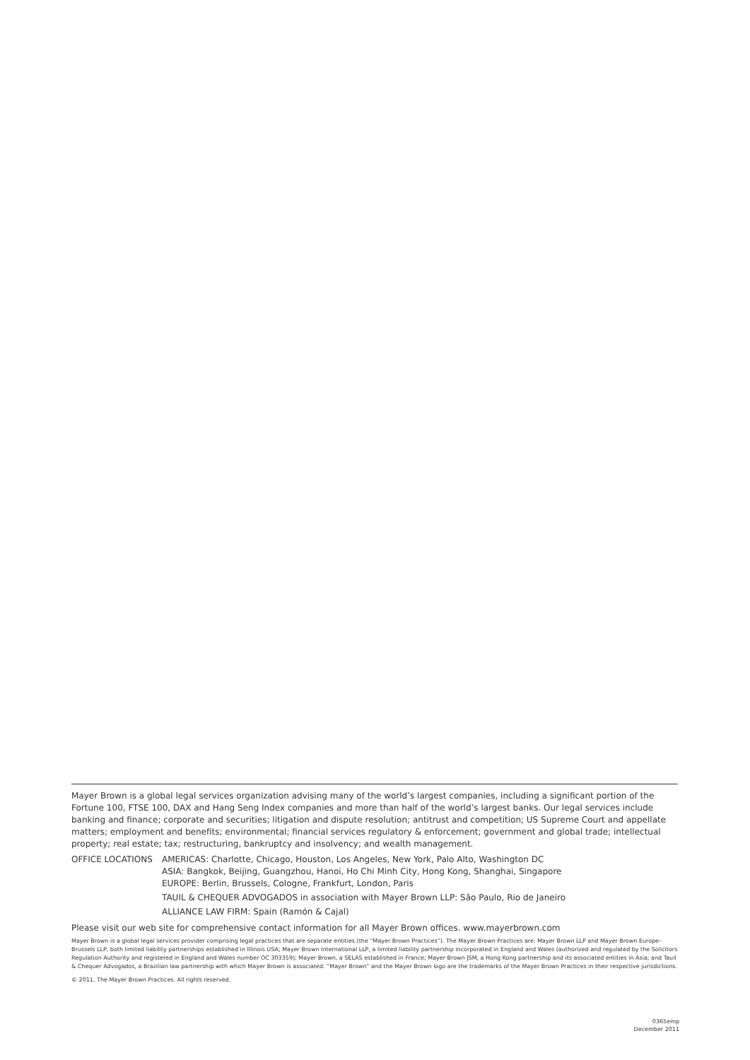Mayer Brown is a global legal services organization advising many of the world’s largest companies, including a significant portion of the Fortune 100, FTSE 100, DAX and Hang Seng Index companies and more than half of the world’s largest banks. Our legal services include banking and finance; corporate and securities; litigation and dispute resolution; antitrust and competition; US Supreme Court and appellate matters; employment and benefits; environmental; financial services regulatory & enforcement; government and global trade; intellectual property; real estate; tax; restructuring, bankruptcy and insolvency; and wealth management.
OFFICE LOCATIONS AMERICAS: Charlotte, Chicago, Houston, Los Angeles, New York, Palo Alto, Washington DC
ASIA: Bangkok, Beijing, Guangzhou, Hanoi, Ho Chi Minh City, Hong Kong, Shanghai, Singapore
EUROPE: Berlin, Brussels, Cologne, Frankfurt, London, Paris
TAUIL & CHEQUER ADVOGADOS in association with Mayer Brown LLP: São Paulo, Rio de Janeiro
ALLIANCE LAW FIRM: Spain (Ramón & Cajal)
Please visit our web site for comprehensive contact information for all Mayer Brown offices. www.mayerbrown.com
Mayer Brown is a global legal services provider comprising legal practices that are separate entities (the “Mayer Brown Practices”). The Mayer Brown Practices are: Mayer Brown LLP and Mayer Brown Europe–Brussels LLP, both limited liability partnerships established in Illinois USA; Mayer Brown International LLP, a limited liability partnership incorporated in England and Wales (authorized and regulated by the Solicitors Regulation Authority and registered in England and Wales number OC 303359); Mayer Brown, a SELAS established in France; Mayer Brown JSM, a Hong Kong partnership and its associated entities in Asia; and Tauil & Chequer Advogados, a Brazilian law partnership with which Mayer Brown is associated. “Mayer Brown” and the Mayer Brown logo are the trademarks of the Mayer Brown Practices in their respective jurisdictions.
© 2011. The Mayer Brown Practices. All rights reserved.
0365emp
December 2011